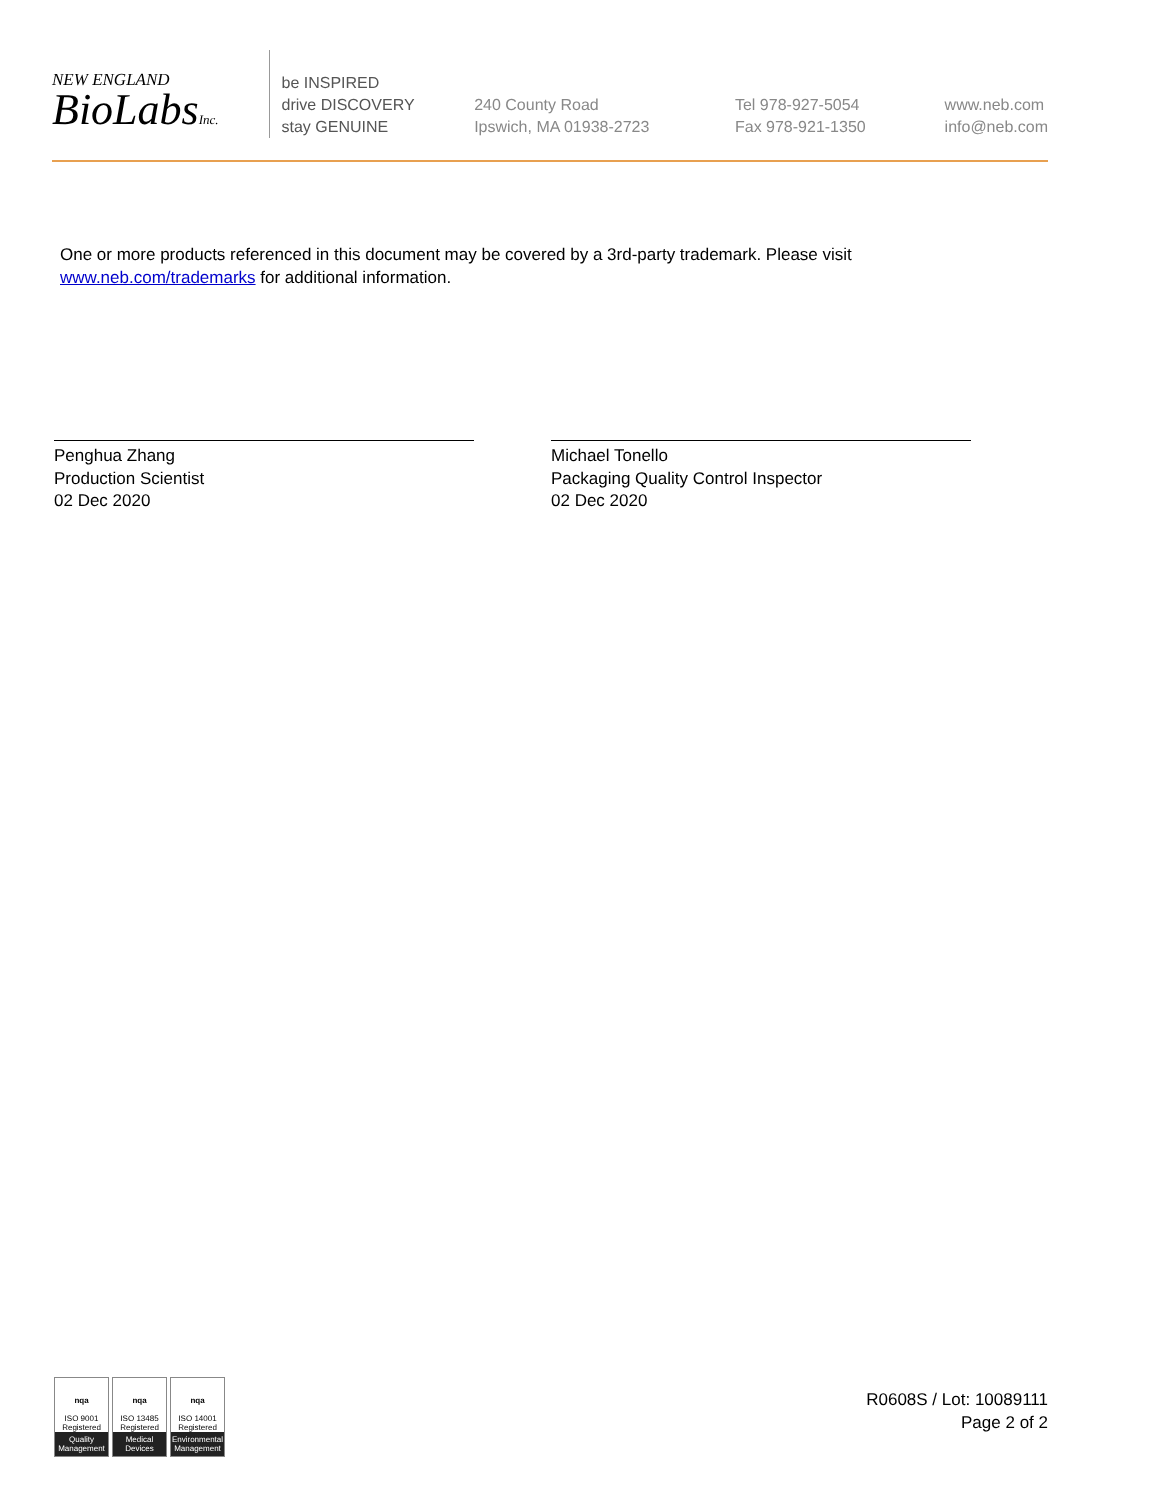NEW ENGLAND
BioLabsInc.
be INSPIRED
drive DISCOVERY
stay GENUINE
240 County Road
Ipswich, MA 01938-2723
Tel 978-927-5054
Fax 978-921-1350
www.neb.com
info@neb.com
One or more products referenced in this document may be covered by a 3rd-party trademark. Please visit
www.neb.com/trademarks for additional information.
Penghua Zhang
Production Scientist
02 Dec 2020
Michael Tonello
Packaging Quality Control Inspector
02 Dec 2020
nqa
ISO 9001
Registered
Quality Management
nqa
ISO 13485
Registered
Medical Devices
nqa
ISO 14001
Registered
Environmental Management
R0608S / Lot: 10089111
Page 2 of 2